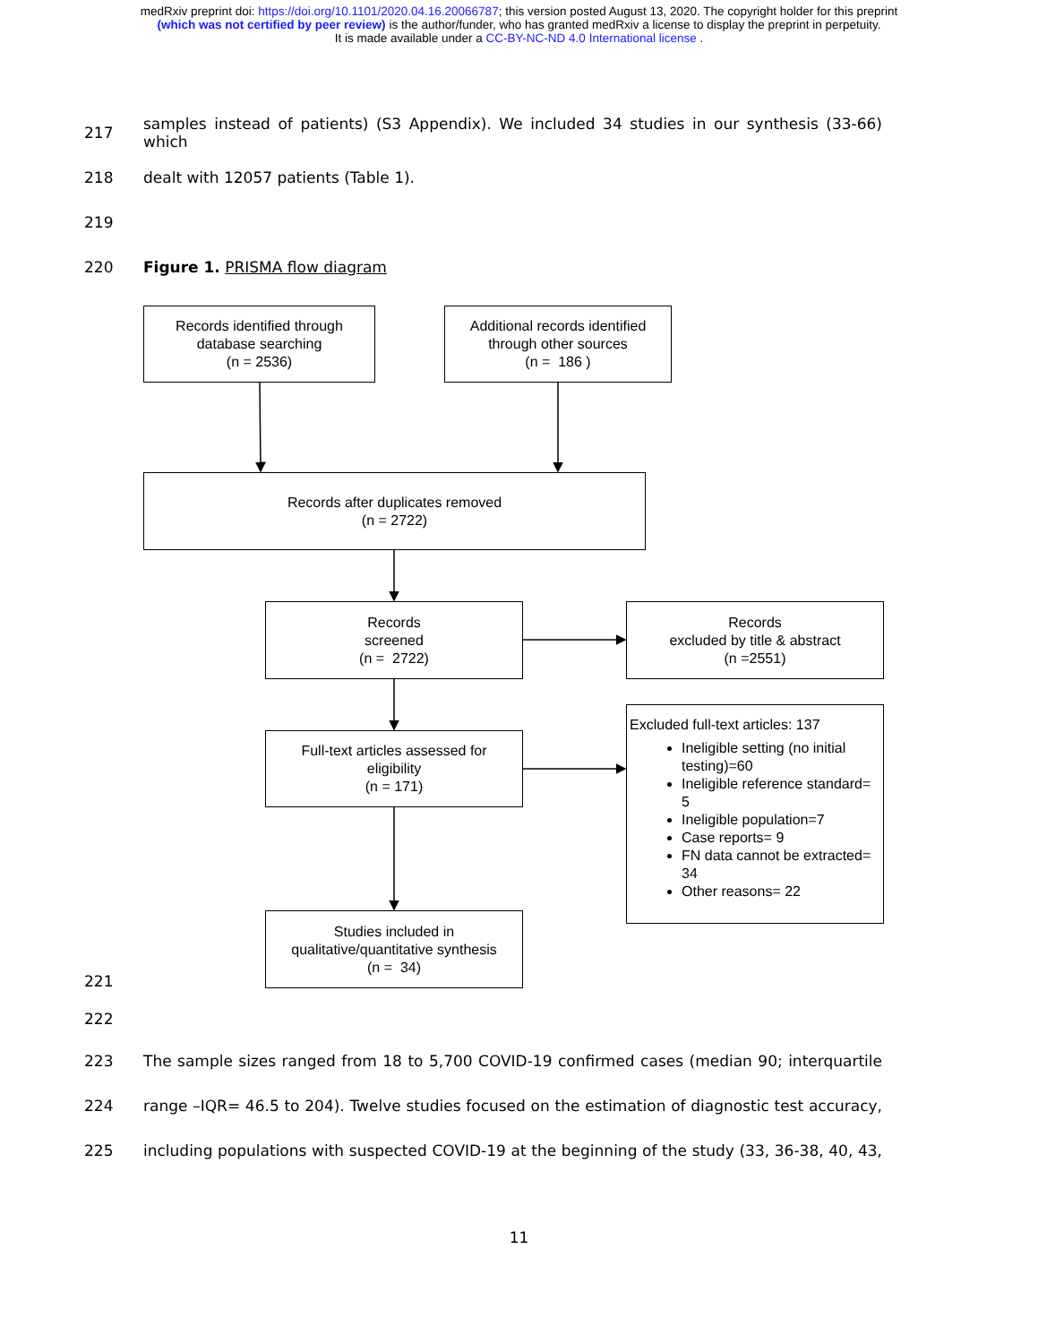medRxiv preprint doi: https://doi.org/10.1101/2020.04.16.20066787; this version posted August 13, 2020. The copyright holder for this preprint
(which was not certified by peer review) is the author/funder, who has granted medRxiv a license to display the preprint in perpetuity.
It is made available under a CC-BY-NC-ND 4.0 International license .
217 samples instead of patients) (S3 Appendix). We included 34 studies in our synthesis (33-66) which
218 dealt with 12057 patients (Table 1).
219
220 Figure 1. PRISMA flow diagram
Records identified through
database searching
(n = 2536)
Additional records identified
through other sources
(n = 186 )
Records after duplicates removed
(n = 2722)
Records
screened
(n = 2722)
Records
excluded by title & abstract
(n =2551)
Full-text articles assessed for
eligibility
(n = 171)
Studies included in
qualitative/quantitative synthesis
(n = 34)
Excluded full-text articles: 137
Ineligible setting (no initial testing)=60
Ineligible reference standard= 5
Ineligible population=7
Case reports= 9
FN data cannot be extracted= 34
Other reasons= 22
221
222
223 The sample sizes ranged from 18 to 5,700 COVID-19 confirmed cases (median 90; interquartile
224 range –IQR= 46.5 to 204). Twelve studies focused on the estimation of diagnostic test accuracy,
225 including populations with suspected COVID-19 at the beginning of the study (33, 36-38, 40, 43,
11